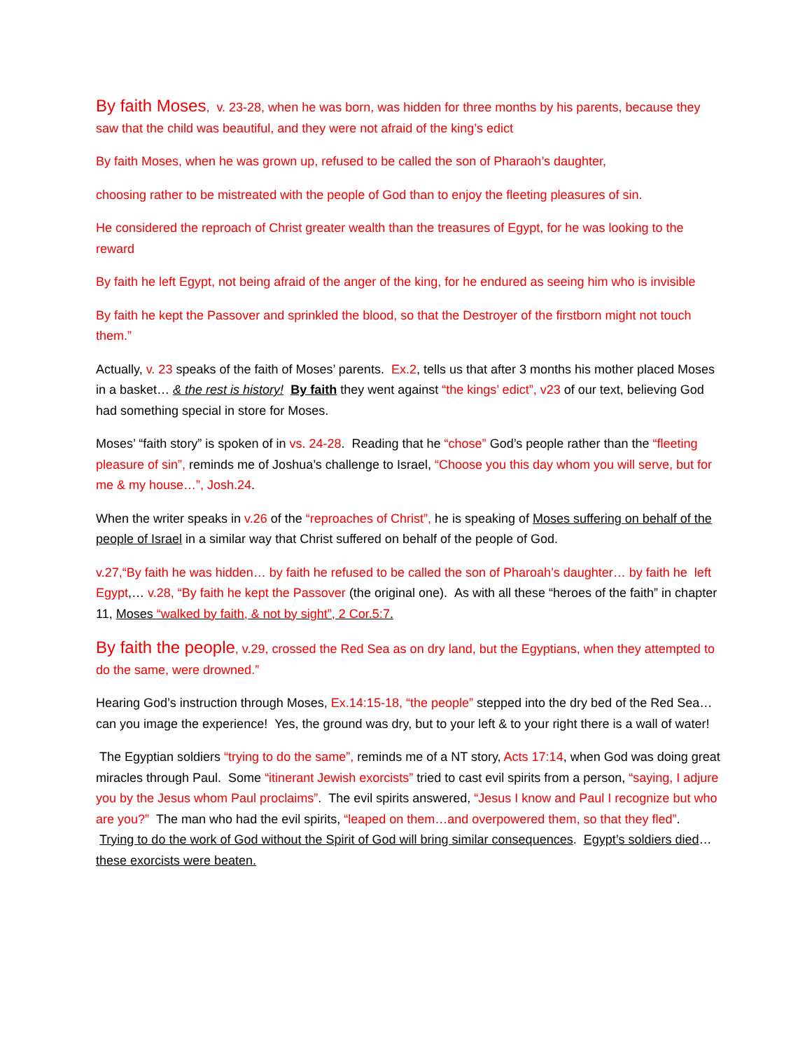By faith Moses, v. 23-28, when he was born, was hidden for three months by his parents, because they saw that the child was beautiful, and they were not afraid of the king’s edict
By faith Moses, when he was grown up, refused to be called the son of Pharaoh’s daughter,
choosing rather to be mistreated with the people of God than to enjoy the fleeting pleasures of sin.
He considered the reproach of Christ greater wealth than the treasures of Egypt, for he was looking to the reward
By faith he left Egypt, not being afraid of the anger of the king, for he endured as seeing him who is invisible
By faith he kept the Passover and sprinkled the blood, so that the Destroyer of the firstborn might not touch them.”
Actually, v. 23 speaks of the faith of Moses’ parents. Ex.2, tells us that after 3 months his mother placed Moses in a basket… & the rest is history! By faith they went against “the kings’ edict”, v23 of our text, believing God had something special in store for Moses.
Moses’ “faith story” is spoken of in vs. 24-28. Reading that he “chose” God’s people rather than the “fleeting pleasure of sin”, reminds me of Joshua’s challenge to Israel, “Choose you this day whom you will serve, but for me & my house…”, Josh.24.
When the writer speaks in v.26 of the “reproaches of Christ”, he is speaking of Moses suffering on behalf of the people of Israel in a similar way that Christ suffered on behalf of the people of God.
v.27,“By faith he was hidden… by faith he refused to be called the son of Pharoah’s daughter… by faith he left Egypt,… v.28, “By faith he kept the Passover (the original one). As with all these “heroes of the faith” in chapter 11, Moses “walked by faith, & not by sight”, 2 Cor.5:7.
By faith the people, v.29, crossed the Red Sea as on dry land, but the Egyptians, when they attempted to do the same, were drowned.”
Hearing God’s instruction through Moses, Ex.14:15-18, “the people” stepped into the dry bed of the Red Sea… can you image the experience! Yes, the ground was dry, but to your left & to your right there is a wall of water!
The Egyptian soldiers “trying to do the same”, reminds me of a NT story, Acts 17:14, when God was doing great miracles through Paul. Some “itinerant Jewish exorcists” tried to cast evil spirits from a person, “saying, I adjure you by the Jesus whom Paul proclaims”. The evil spirits answered, “Jesus I know and Paul I recognize but who are you?” The man who had the evil spirits, “leaped on them…and overpowered them, so that they fled”. Trying to do the work of God without the Spirit of God will bring similar consequences. Egypt’s soldiers died… these exorcists were beaten.